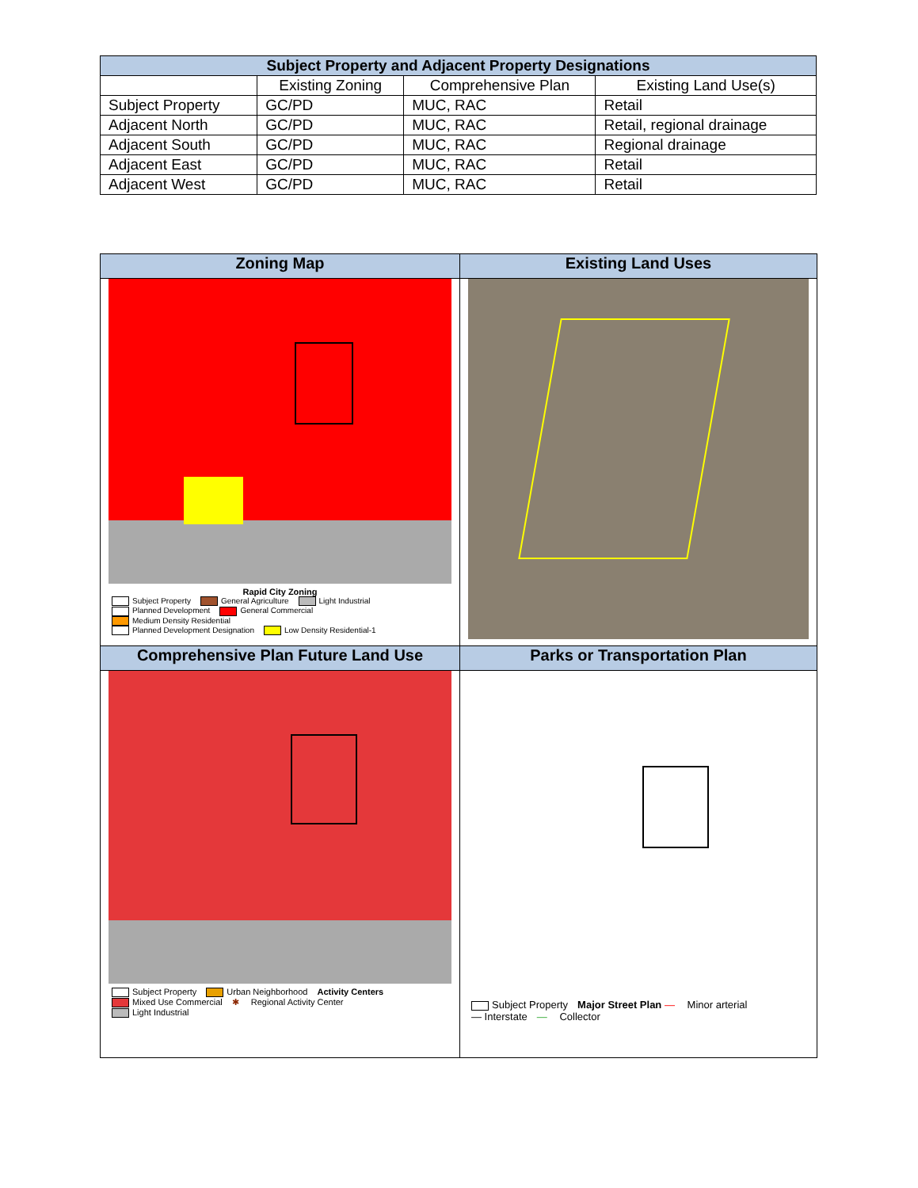| Subject Property and Adjacent Property Designations | | | |
| --- | --- | --- | --- |
| | Existing Zoning | Comprehensive Plan | Existing Land Use(s) |
| Subject Property | GC/PD | MUC, RAC | Retail |
| Adjacent North | GC/PD | MUC, RAC | Retail, regional drainage |
| Adjacent South | GC/PD | MUC, RAC | Regional drainage |
| Adjacent East | GC/PD | MUC, RAC | Retail |
| Adjacent West | GC/PD | MUC, RAC | Retail |
| Zoning Map | Existing Land Uses |
| Rapid City Zoning Subject Property General Agriculture Light Industrial Planned Development General Commercial Medium Density Residential Planned Development Designation Low Density Residential-1 | |
| Comprehensive Plan Future Land Use | Parks or Transportation Plan |
| Subject Property Urban Neighborhood Activity Centers Mixed Use Commercial ✱ Regional Activity Center Light Industrial | Subject Property Major Street Plan — Minor arterial — Interstate — Collector |